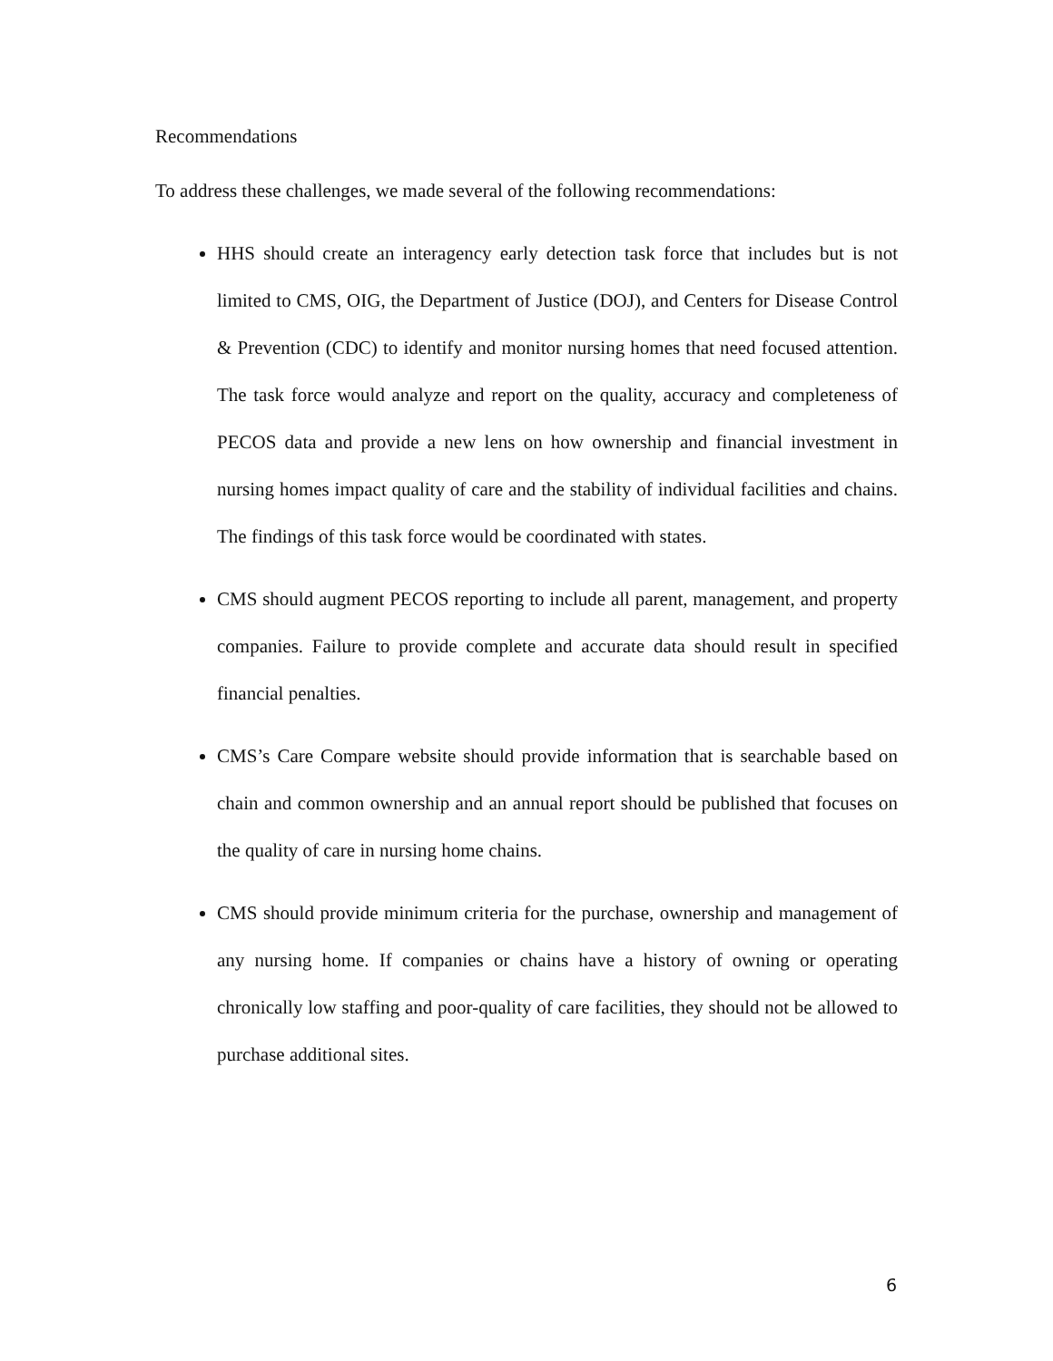Recommendations
To address these challenges, we made several of the following recommendations:
HHS should create an interagency early detection task force that includes but is not limited to CMS, OIG, the Department of Justice (DOJ), and Centers for Disease Control & Prevention (CDC) to identify and monitor nursing homes that need focused attention. The task force would analyze and report on the quality, accuracy and completeness of PECOS data and provide a new lens on how ownership and financial investment in nursing homes impact quality of care and the stability of individual facilities and chains. The findings of this task force would be coordinated with states.
CMS should augment PECOS reporting to include all parent, management, and property companies. Failure to provide complete and accurate data should result in specified financial penalties.
CMS’s Care Compare website should provide information that is searchable based on chain and common ownership and an annual report should be published that focuses on the quality of care in nursing home chains.
CMS should provide minimum criteria for the purchase, ownership and management of any nursing home. If companies or chains have a history of owning or operating chronically low staffing and poor-quality of care facilities, they should not be allowed to purchase additional sites.
6